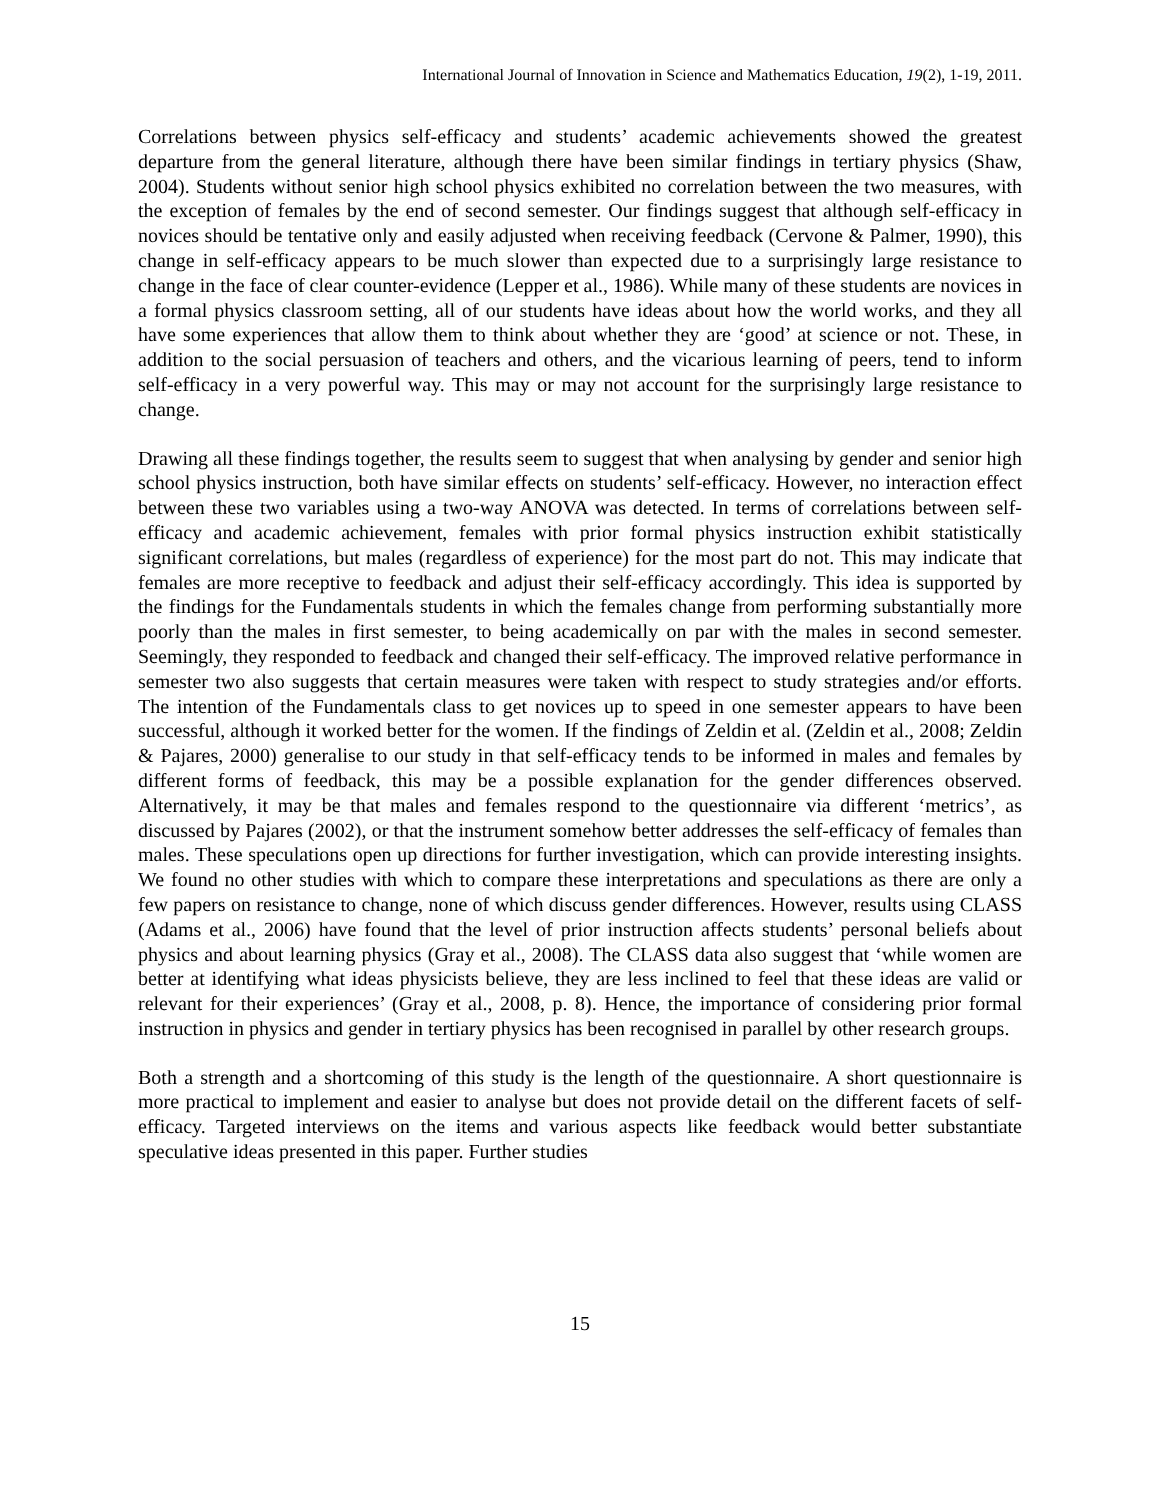International Journal of Innovation in Science and Mathematics Education, 19(2), 1-19, 2011.
Correlations between physics self-efficacy and students’ academic achievements showed the greatest departure from the general literature, although there have been similar findings in tertiary physics (Shaw, 2004). Students without senior high school physics exhibited no correlation between the two measures, with the exception of females by the end of second semester. Our findings suggest that although self-efficacy in novices should be tentative only and easily adjusted when receiving feedback (Cervone & Palmer, 1990), this change in self-efficacy appears to be much slower than expected due to a surprisingly large resistance to change in the face of clear counter-evidence (Lepper et al., 1986). While many of these students are novices in a formal physics classroom setting, all of our students have ideas about how the world works, and they all have some experiences that allow them to think about whether they are ‘good’ at science or not. These, in addition to the social persuasion of teachers and others, and the vicarious learning of peers, tend to inform self-efficacy in a very powerful way. This may or may not account for the surprisingly large resistance to change.
Drawing all these findings together, the results seem to suggest that when analysing by gender and senior high school physics instruction, both have similar effects on students’ self-efficacy. However, no interaction effect between these two variables using a two-way ANOVA was detected. In terms of correlations between self-efficacy and academic achievement, females with prior formal physics instruction exhibit statistically significant correlations, but males (regardless of experience) for the most part do not. This may indicate that females are more receptive to feedback and adjust their self-efficacy accordingly. This idea is supported by the findings for the Fundamentals students in which the females change from performing substantially more poorly than the males in first semester, to being academically on par with the males in second semester. Seemingly, they responded to feedback and changed their self-efficacy. The improved relative performance in semester two also suggests that certain measures were taken with respect to study strategies and/or efforts. The intention of the Fundamentals class to get novices up to speed in one semester appears to have been successful, although it worked better for the women. If the findings of Zeldin et al. (Zeldin et al., 2008; Zeldin & Pajares, 2000) generalise to our study in that self-efficacy tends to be informed in males and females by different forms of feedback, this may be a possible explanation for the gender differences observed. Alternatively, it may be that males and females respond to the questionnaire via different ‘metrics’, as discussed by Pajares (2002), or that the instrument somehow better addresses the self-efficacy of females than males. These speculations open up directions for further investigation, which can provide interesting insights. We found no other studies with which to compare these interpretations and speculations as there are only a few papers on resistance to change, none of which discuss gender differences. However, results using CLASS (Adams et al., 2006) have found that the level of prior instruction affects students’ personal beliefs about physics and about learning physics (Gray et al., 2008). The CLASS data also suggest that ‘while women are better at identifying what ideas physicists believe, they are less inclined to feel that these ideas are valid or relevant for their experiences’ (Gray et al., 2008, p. 8). Hence, the importance of considering prior formal instruction in physics and gender in tertiary physics has been recognised in parallel by other research groups.
Both a strength and a shortcoming of this study is the length of the questionnaire. A short questionnaire is more practical to implement and easier to analyse but does not provide detail on the different facets of self-efficacy. Targeted interviews on the items and various aspects like feedback would better substantiate speculative ideas presented in this paper. Further studies
15